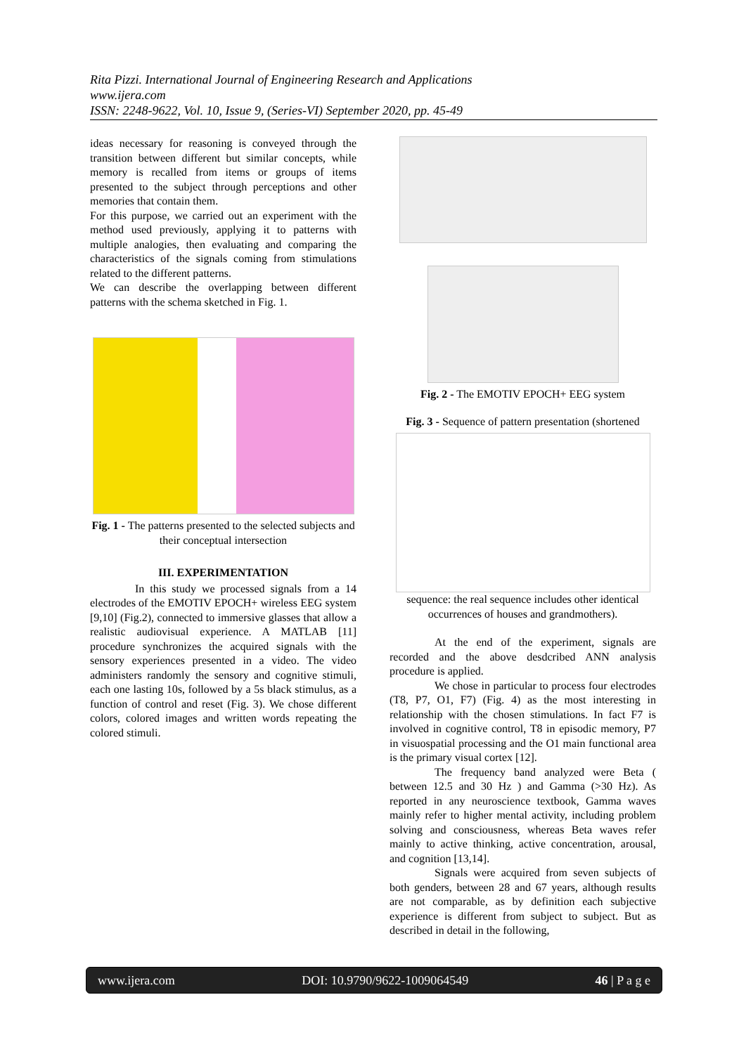Rita Pizzi. International Journal of Engineering Research and Applications
www.ijera.com
ISSN: 2248-9622, Vol. 10, Issue 9, (Series-VI) September 2020, pp. 45-49
ideas necessary for reasoning is conveyed through the transition between different but similar concepts, while memory is recalled from items or groups of items presented to the subject through perceptions and other memories that contain them.
For this purpose, we carried out an experiment with the method used previously, applying it to patterns with multiple analogies, then evaluating and comparing the characteristics of the signals coming from stimulations related to the different patterns.
We can describe the overlapping between different patterns with the schema sketched in Fig. 1.
Fig. 1 - The patterns presented to the selected subjects and their conceptual intersection
III. EXPERIMENTATION
In this study we processed signals from a 14 electrodes of the EMOTIV EPOCH+ wireless EEG system [9,10] (Fig.2), connected to immersive glasses that allow a realistic audiovisual experience. A MATLAB [11] procedure synchronizes the acquired signals with the sensory experiences presented in a video. The video administers randomly the sensory and cognitive stimuli, each one lasting 10s, followed by a 5s black stimulus, as a function of control and reset (Fig. 3). We chose different colors, colored images and written words repeating the colored stimuli.
Fig. 2 - The EMOTIV EPOCH+ EEG system
Fig. 3 - Sequence of pattern presentation (shortened
sequence: the real sequence includes other identical occurrences of houses and grandmothers).
At the end of the experiment, signals are recorded and the above desdcribed ANN analysis procedure is applied.
We chose in particular to process four electrodes (T8, P7, O1, F7) (Fig. 4) as the most interesting in relationship with the chosen stimulations. In fact F7 is involved in cognitive control, T8 in episodic memory, P7 in visuospatial processing and the O1 main functional area is the primary visual cortex [12].
The frequency band analyzed were Beta ( between 12.5 and 30 Hz ) and Gamma (>30 Hz). As reported in any neuroscience textbook, Gamma waves mainly refer to higher mental activity, including problem solving and consciousness, whereas Beta waves refer mainly to active thinking, active concentration, arousal, and cognition [13,14].
Signals were acquired from seven subjects of both genders, between 28 and 67 years, although results are not comparable, as by definition each subjective experience is different from subject to subject. But as described in detail in the following,
www.ijera.com DOI: 10.9790/9622-1009064549 46 | P a g e